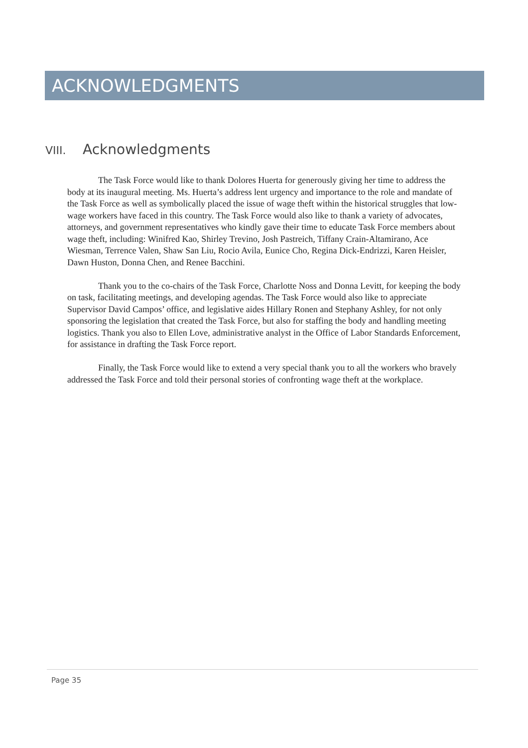ACKNOWLEDGMENTS
VIII. Acknowledgments
The Task Force would like to thank Dolores Huerta for generously giving her time to address the body at its inaugural meeting. Ms. Huerta’s address lent urgency and importance to the role and mandate of the Task Force as well as symbolically placed the issue of wage theft within the historical struggles that low-wage workers have faced in this country. The Task Force would also like to thank a variety of advocates, attorneys, and government representatives who kindly gave their time to educate Task Force members about wage theft, including: Winifred Kao, Shirley Trevino, Josh Pastreich, Tiffany Crain-Altamirano, Ace Wiesman, Terrence Valen, Shaw San Liu, Rocio Avila, Eunice Cho, Regina Dick-Endrizzi, Karen Heisler, Dawn Huston, Donna Chen, and Renee Bacchini.
Thank you to the co-chairs of the Task Force, Charlotte Noss and Donna Levitt, for keeping the body on task, facilitating meetings, and developing agendas. The Task Force would also like to appreciate Supervisor David Campos’ office, and legislative aides Hillary Ronen and Stephany Ashley, for not only sponsoring the legislation that created the Task Force, but also for staffing the body and handling meeting logistics. Thank you also to Ellen Love, administrative analyst in the Office of Labor Standards Enforcement, for assistance in drafting the Task Force report.
Finally, the Task Force would like to extend a very special thank you to all the workers who bravely addressed the Task Force and told their personal stories of confronting wage theft at the workplace.
Page 35